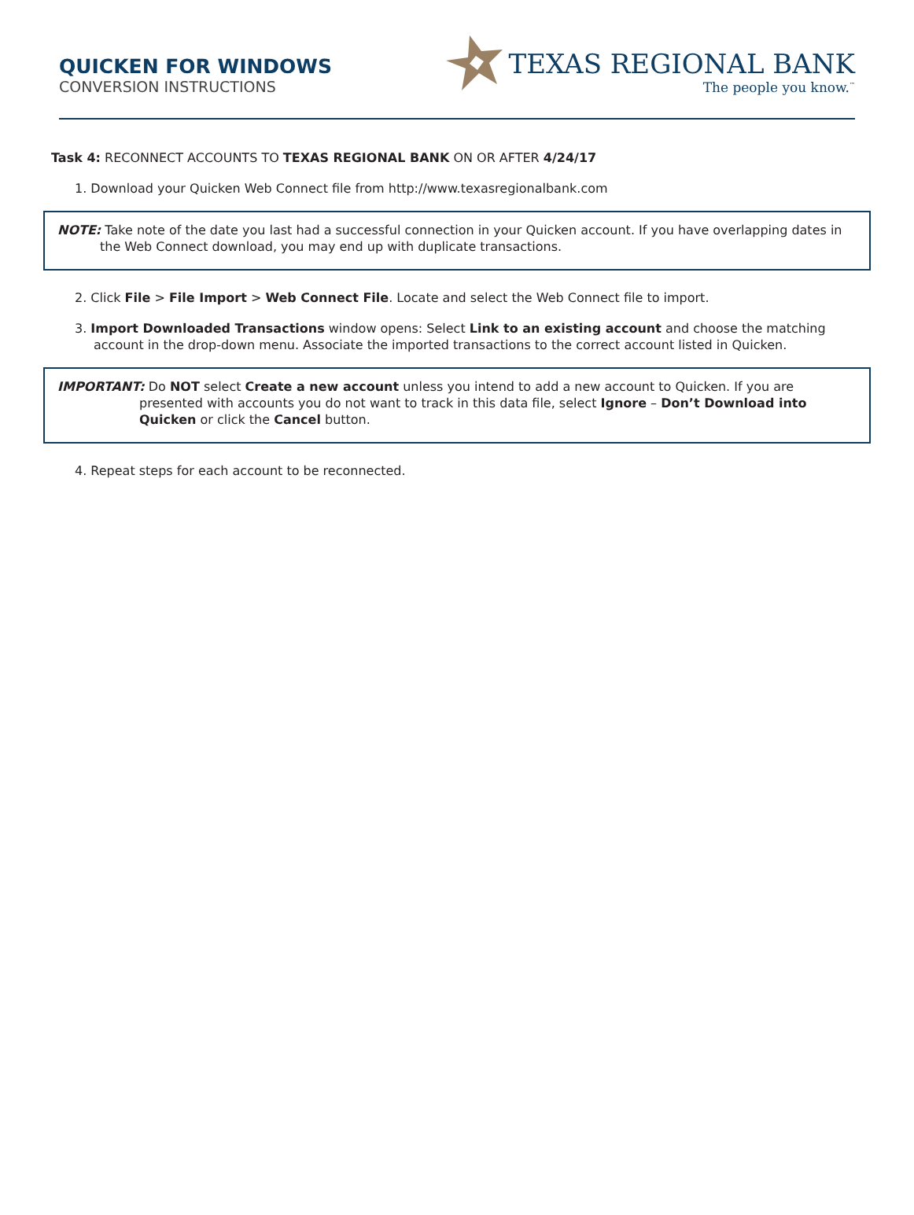QUICKEN FOR WINDOWS
CONVERSION INSTRUCTIONS
TEXAS REGIONAL BANK
The people you know.<sup>™</sup>
Task 4: RECONNECT ACCOUNTS TO TEXAS REGIONAL BANK ON OR AFTER 4/24/17
1. Download your Quicken Web Connect file from http://www.texasregionalbank.com
NOTE: Take note of the date you last had a successful connection in your Quicken account. If you have overlapping dates in the Web Connect download, you may end up with duplicate transactions.
2. Click File > File Import > Web Connect File. Locate and select the Web Connect file to import.
3. Import Downloaded Transactions window opens: Select Link to an existing account and choose the matching account in the drop-down menu. Associate the imported transactions to the correct account listed in Quicken.
IMPORTANT: Do NOT select Create a new account unless you intend to add a new account to Quicken. If you are presented with accounts you do not want to track in this data file, select Ignore – Don’t Download into Quicken or click the Cancel button.
4. Repeat steps for each account to be reconnected.